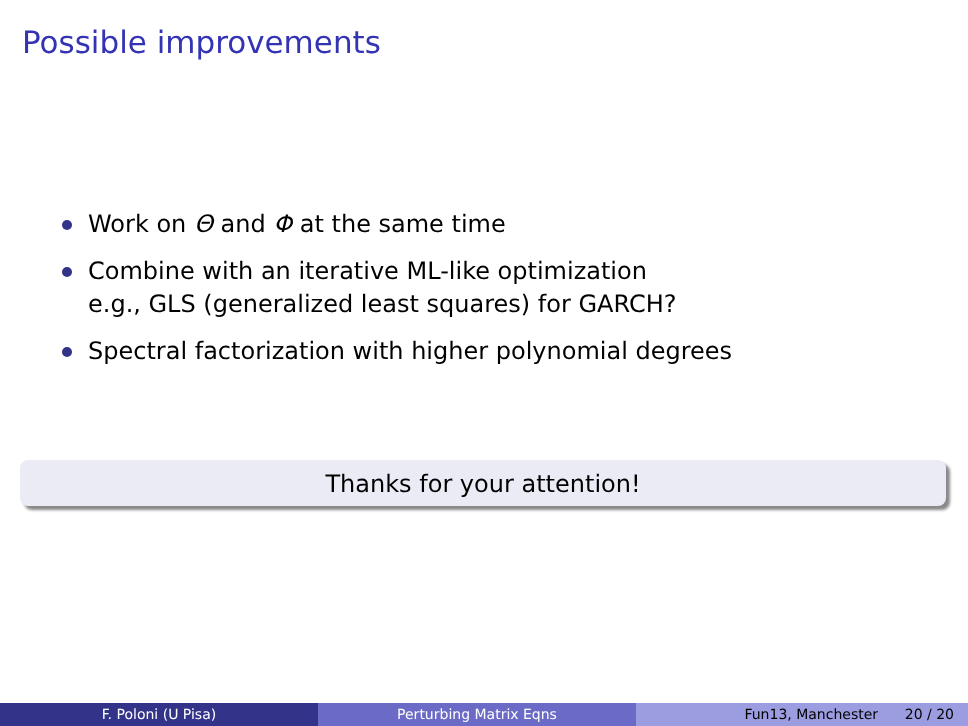Possible improvements
Work on Θ and Φ at the same time
Combine with an iterative ML-like optimization
e.g., GLS (generalized least squares) for GARCH?
Spectral factorization with higher polynomial degrees
Thanks for your attention!
F. Poloni (U Pisa) Perturbing Matrix Eqns Fun13, Manchester 20 / 20